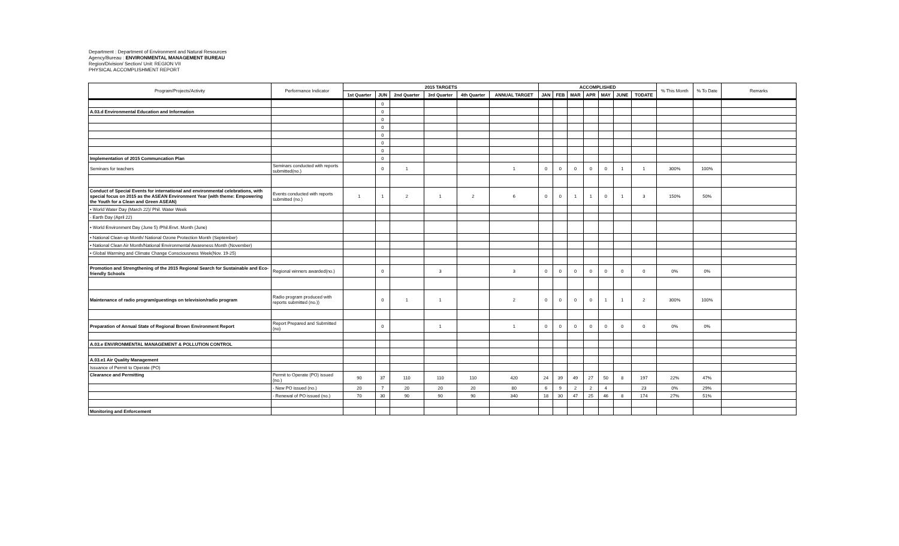Department : Department of Environment and Natural Resources
Agency/Bureau : ENVIRONMENTAL MANAGEMENT BUREAU
Region/Division/ Section/ Unit: REGION VII
PHYSICAL ACCOMPLISHMENT REPORT
| Program/Projects/Activity | Performance Indicator | 2015 TARGETS | | | | | | ACCOMPLISHED | | | | | | | % This Month | % To Date | Remarks |
| --- | --- | --- | --- | --- | --- | --- | --- | --- | --- | --- | --- | --- | --- | --- | --- | --- | --- |
| | | 1st Quarter | JUN | 2nd Quarter | 3rd Quarter | 4th Quarter | ANNUAL TARGET | JAN | FEB | MAR | APR | MAY | JUNE | TODATE | | | |
| | | | 0 | | | | | | | | | | | | | | |
| A.03.d Environmental Education and Information | | | 0 | | | | | | | | | | | | | | |
| | | | 0 | | | | | | | | | | | | | | |
| | | | 0 | | | | | | | | | | | | | | |
| | | | 0 | | | | | | | | | | | | | | |
| | | | 0 | | | | | | | | | | | | | | |
| | | | 0 | | | | | | | | | | | | | | |
| Implementation of 2015 Communcation Plan | | | 0 | | | | | | | | | | | | | | |
| Seminars for teachers | Seminars conducted with reports submitted(no.) | | 0 | 1 | | | 1 | 0 | 0 | 0 | 0 | 0 | 1 | 1 | 300% | 100% | |
| Conduct of Special Events for international and environmental celebrations, with special focus on 2015 as the ASEAN Environment Year (with theme: Empowering the Youth for a Clean and Green ASEAN) | Events conducted with reports submitted (no.) | 1 | 1 | 2 | 1 | 2 | 6 | 0 | 0 | 1 | 1 | 0 | 1 | 3 | 150% | 50% | |
| • World Water Day (March 22)/ Phil. Water Week | | | | | | | | | | | | | | | | | |
| - Earth Day (April 22) | | | | | | | | | | | | | | | | | |
| • World Environment Day (June 5) /Phil.Envt. Month (June) | | | | | | | | | | | | | | | | | |
| • National Clean-up Month/ National Ozone Protection Month (September) | | | | | | | | | | | | | | | | | |
| • National Clean Air Month/National Environmental Awareness Month (November) | | | | | | | | | | | | | | | | | |
| • Global Warming and Climate Change Consciousness Week(Nov. 19-25) | | | | | | | | | | | | | | | | | |
| Promotion and Strengthening of the 2015 Regional Search for Sustainable and Eco-friendly Schools | Regional winners awarded(no.) | | 0 | | 3 | | 3 | 0 | 0 | 0 | 0 | 0 | 0 | 0 | 0% | 0% | |
| Maintenance of radio program/guestings on television/radio program | Radio program produced with reports submitted (no.)) | | 0 | 1 | 1 | | 2 | 0 | 0 | 0 | 0 | 1 | 1 | 2 | 300% | 100% | |
| Preparation of Annual State of Regional Brown Environment Report | Report Prepared and Submitted (no) | | 0 | | 1 | | 1 | 0 | 0 | 0 | 0 | 0 | 0 | 0 | 0% | 0% | |
| A.03.e ENVIRONMENTAL MANAGEMENT & POLLUTION CONTROL | | | | | | | | | | | | | | | | | |
| A.03.e1 Air Quality Management | | | | | | | | | | | | | | | | | |
| Issuance of Permit to Operate (PO) | | | | | | | | | | | | | | | | | |
| Clearance and Permitting | Permit to Operate (PO) issued (no.) | 90 | 37 | 110 | 110 | 110 | 420 | 24 | 39 | 49 | 27 | 50 | 8 | 197 | 22% | 47% | |
| | - New PO issued (no.) | 20 | 7 | 20 | 20 | 20 | 80 | 6 | 9 | 2 | 2 | 4 | | 23 | 0% | 29% | |
| | - Renewal of PO issued (no.) | 70 | 30 | 90 | 90 | 90 | 340 | 18 | 30 | 47 | 25 | 46 | 8 | 174 | 27% | 51% | |
| Monitoring and Enforcement | | | | | | | | | | | | | | | | | |